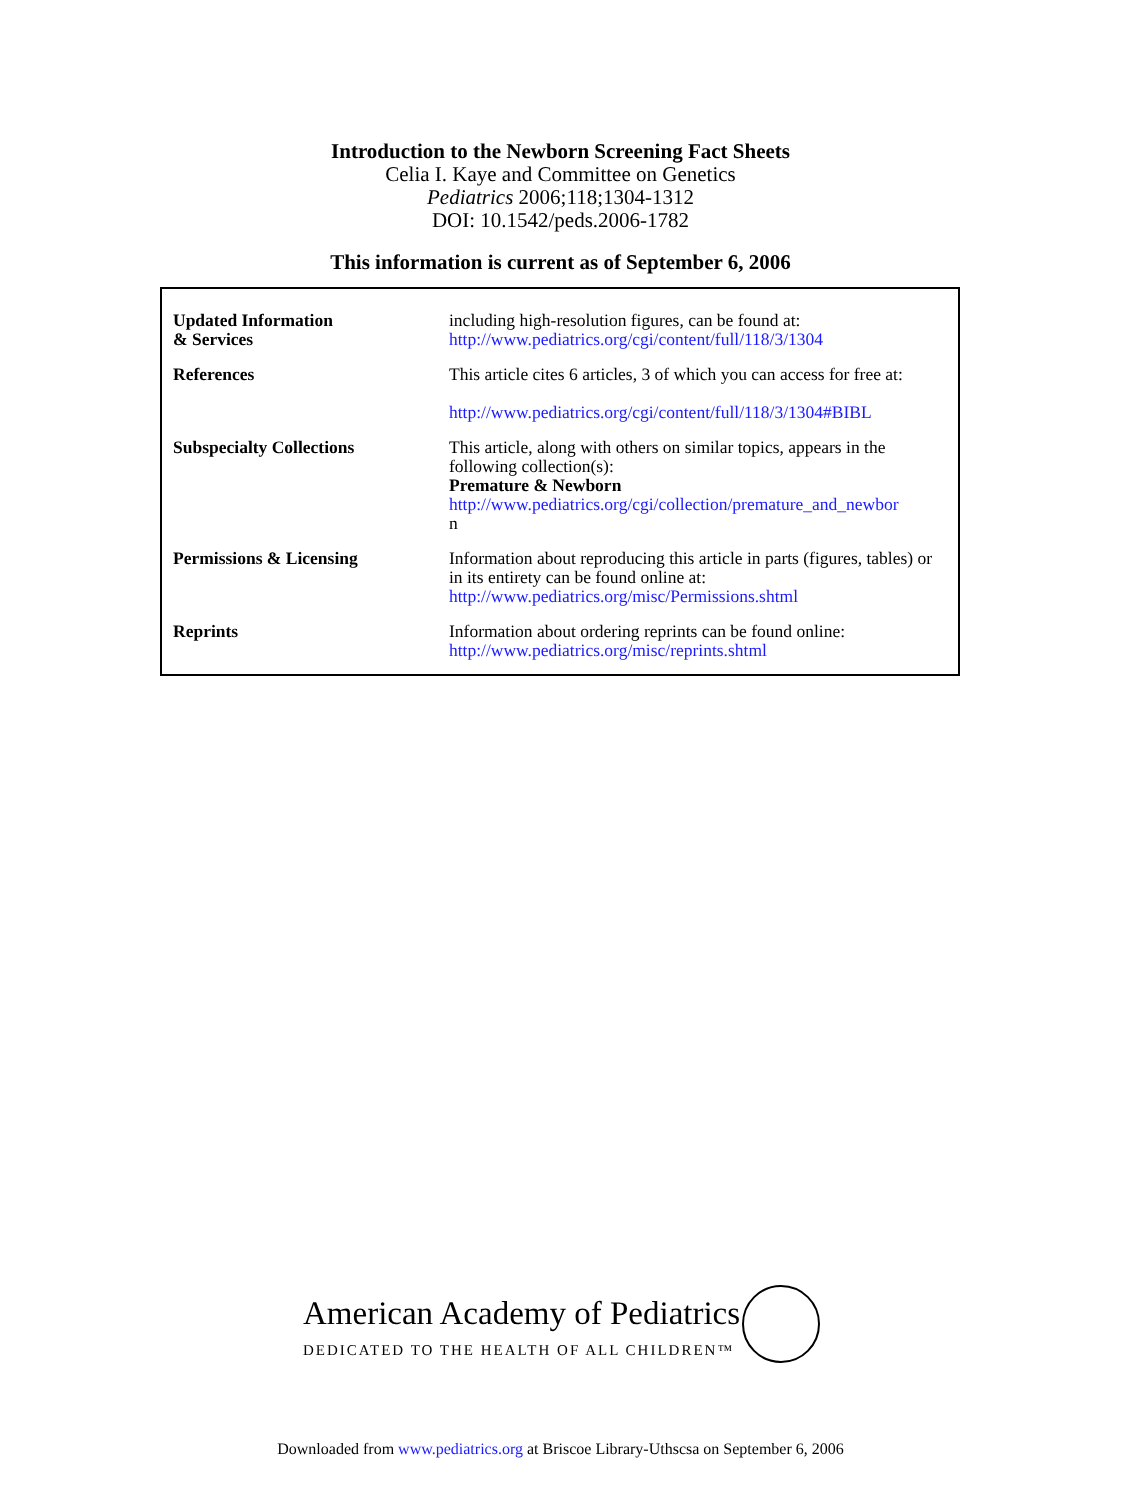Introduction to the Newborn Screening Fact Sheets
Celia I. Kaye and Committee on Genetics
Pediatrics 2006;118;1304-1312
DOI: 10.1542/peds.2006-1782
This information is current as of September 6, 2006
| Updated Information & Services | including high-resolution figures, can be found at: http://www.pediatrics.org/cgi/content/full/118/3/1304 |
| References | This article cites 6 articles, 3 of which you can access for free at: http://www.pediatrics.org/cgi/content/full/118/3/1304#BIBL |
| Subspecialty Collections | This article, along with others on similar topics, appears in the following collection(s): Premature & Newborn http://www.pediatrics.org/cgi/collection/premature_and_newbor n |
| Permissions & Licensing | Information about reproducing this article in parts (figures, tables) or in its entirety can be found online at: http://www.pediatrics.org/misc/Permissions.shtml |
| Reprints | Information about ordering reprints can be found online: http://www.pediatrics.org/misc/reprints.shtml |
American Academy of Pediatrics
DEDICATED TO THE HEALTH OF ALL CHILDREN™
Downloaded from www.pediatrics.org at Briscoe Library-Uthscsa on September 6, 2006